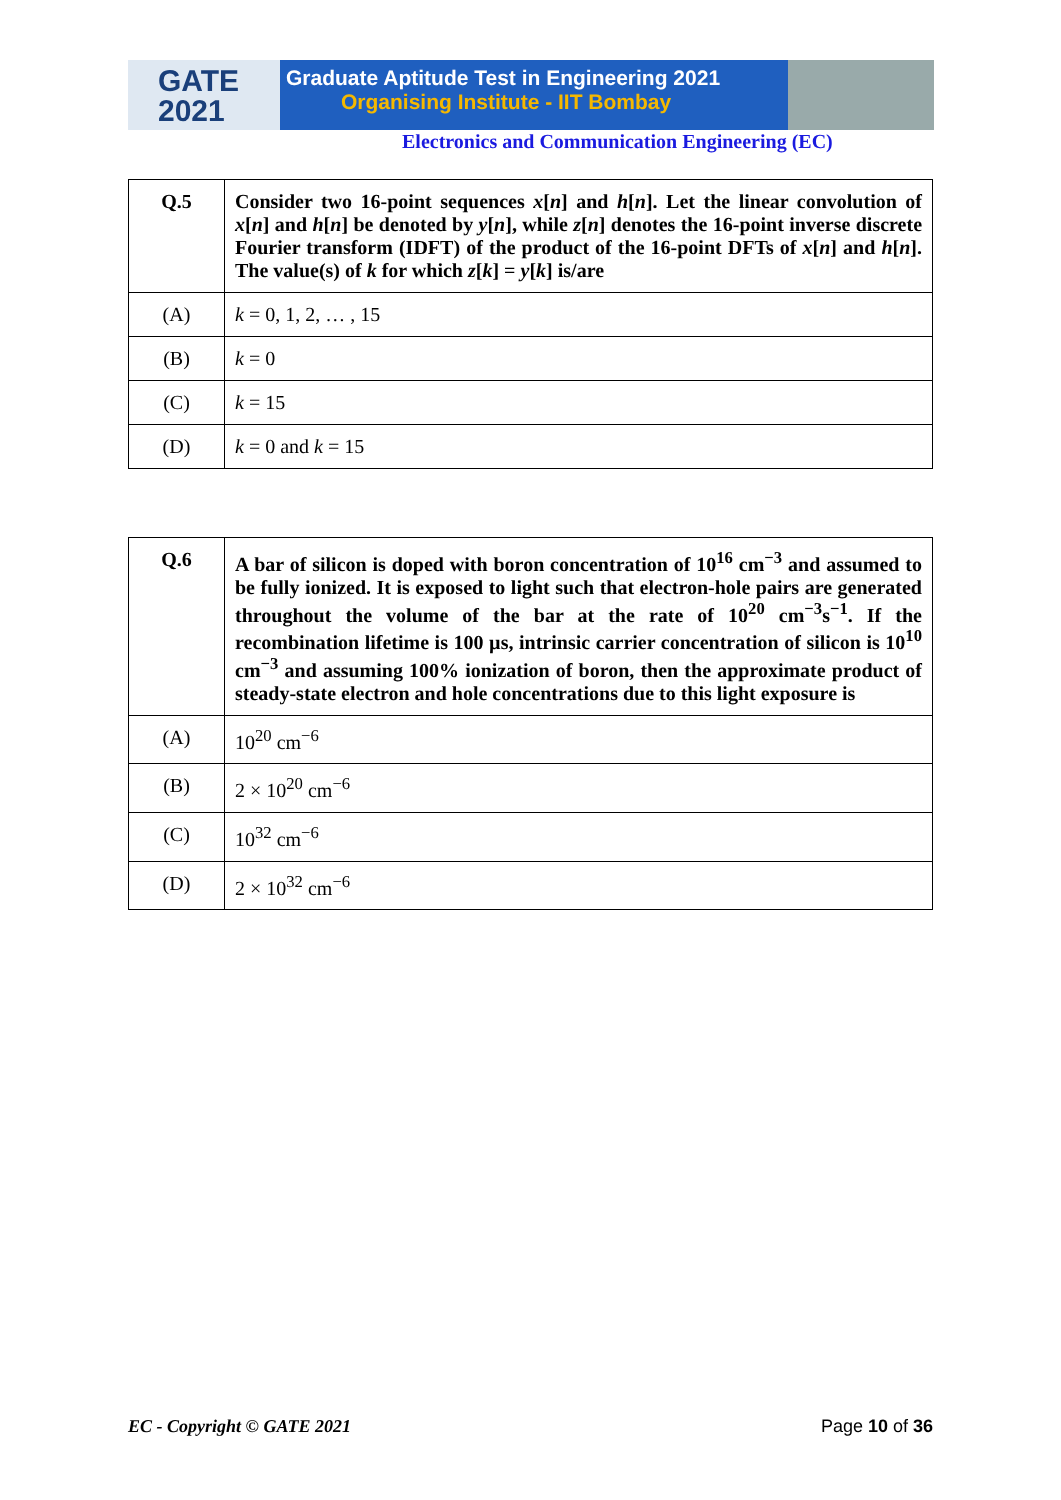GATE
2021
Graduate Aptitude Test in Engineering 2021
Organising Institute - IIT Bombay
Electronics and Communication Engineering (EC)
| Q.5 | Consider two 16-point sequences x [ n ] and h [ n ]. Let the linear convolution of x [ n ] and h [ n ] be denoted by y [ n ], while z [ n ] denotes the 16-point inverse discrete Fourier transform (IDFT) of the product of the 16-point DFTs of x [ n ] and h [ n ]. The value(s) of k for which z [ k ] = y [ k ] is/are |
| (A) | k = 0, 1, 2, … , 15 |
| (B) | k = 0 |
| (C) | k = 15 |
| (D) | k = 0 and k = 15 |
| Q.6 | A bar of silicon is doped with boron concentration of 10<sup>16</sup> cm<sup>−3</sup> and assumed to be fully ionized. It is exposed to light such that electron-hole pairs are generated throughout the volume of the bar at the rate of 10<sup>20</sup> cm<sup>−3</sup>s<sup>−1</sup>. If the recombination lifetime is 100 µs, intrinsic carrier concentration of silicon is 10<sup>10</sup> cm<sup>−3</sup> and assuming 100% ionization of boron, then the approximate product of steady-state electron and hole concentrations due to this light exposure is |
| (A) | 10<sup>20</sup> cm<sup>−6</sup> |
| (B) | 2 × 10<sup>20</sup> cm<sup>−6</sup> |
| (C) | 10<sup>32</sup> cm<sup>−6</sup> |
| (D) | 2 × 10<sup>32</sup> cm<sup>−6</sup> |
EC - Copyright © GATE 2021 Page 10 of 36